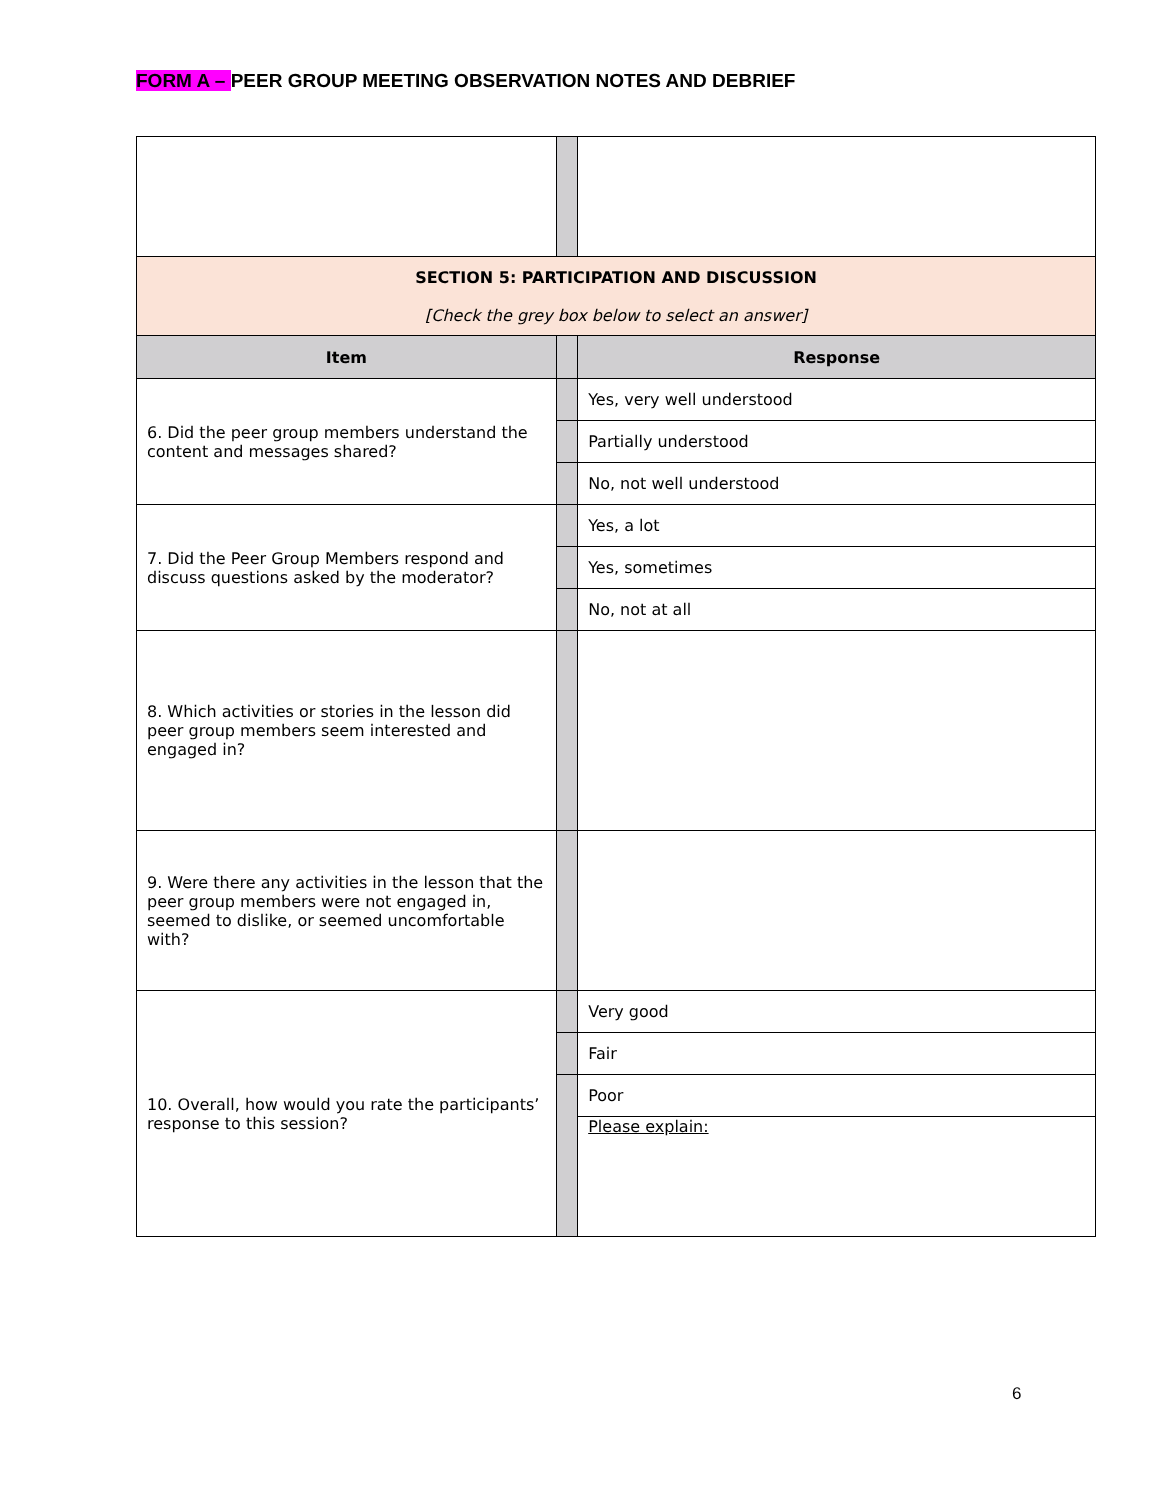FORM A – PEER GROUP MEETING OBSERVATION NOTES AND DEBRIEF
| SECTION 5: PARTICIPATION AND DISCUSSION [Check the grey box below to select an answer] | | |
| Item | | Response |
| 6. Did the peer group members understand the content and messages shared? | | Yes, very well understood |
| | | Partially understood |
| | | No, not well understood |
| 7. Did the Peer Group Members respond and discuss questions asked by the moderator? | | Yes, a lot |
| | | Yes, sometimes |
| | | No, not at all |
| 8. Which activities or stories in the lesson did peer group members seem interested and engaged in? | | |
| 9. Were there any activities in the lesson that the peer group members were not engaged in, seemed to dislike, or seemed uncomfortable with? | | |
| 10. Overall, how would you rate the participants’ response to this session? | | Very good |
| | | Fair |
| | | Poor |
| | | Please explain: |
6